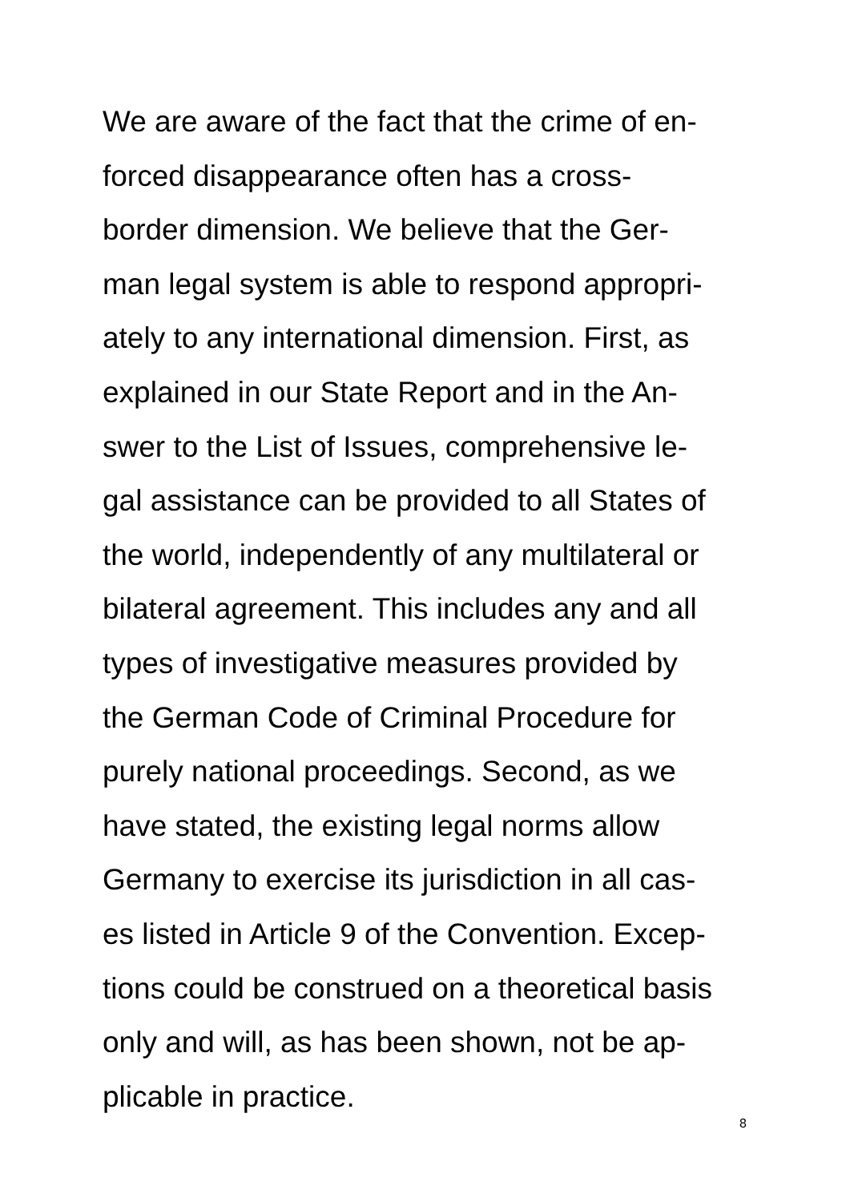We are aware of the fact that the crime of en-
forced disappearance often has a cross-
border dimension. We believe that the Ger-
man legal system is able to respond appropri-
ately to any international dimension. First, as
explained in our State Report and in the An-
swer to the List of Issues, comprehensive le-
gal assistance can be provided to all States of
the world, independently of any multilateral or
bilateral agreement. This includes any and all
types of investigative measures provided by
the German Code of Criminal Procedure for
purely national proceedings. Second, as we
have stated, the existing legal norms allow
Germany to exercise its jurisdiction in all cas-
es listed in Article 9 of the Convention. Excep-
tions could be construed on a theoretical basis
only and will, as has been shown, not be ap-
plicable in practice.
8